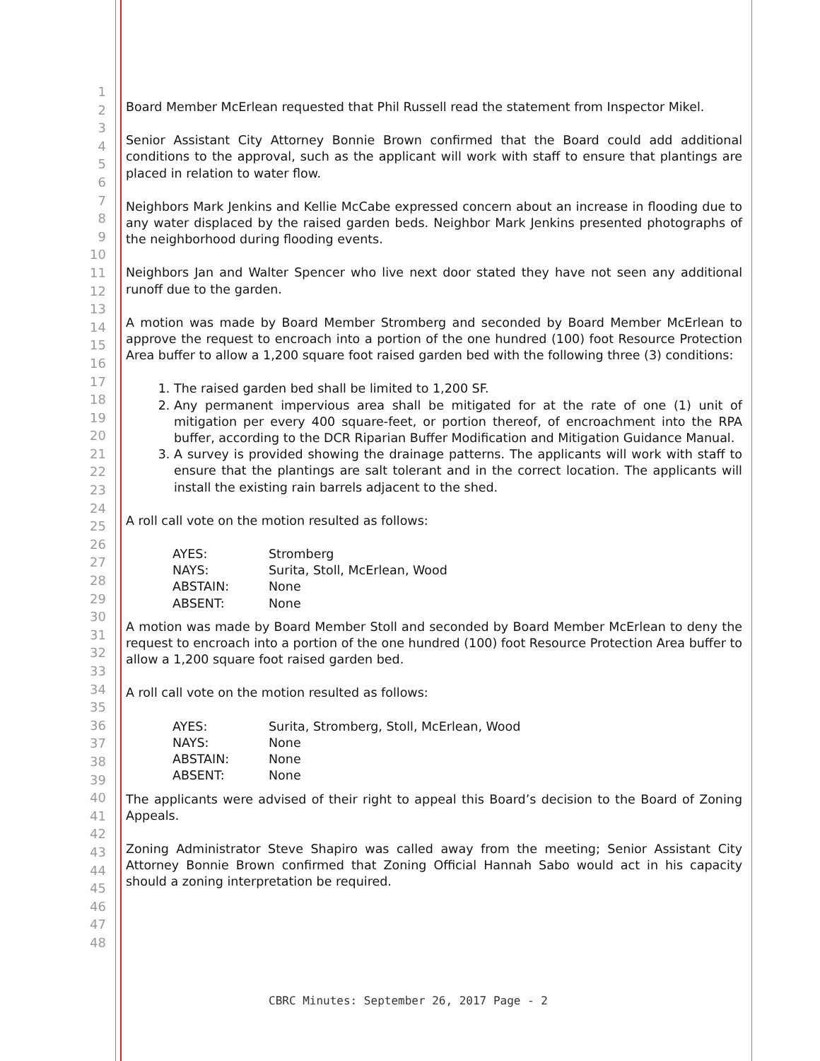1
2
3
4
5
6
7
8
9
10
11
12
13
14
15
16
17
18
19
20
21
22
23
24
25
26
27
28
29
30
31
32
33
34
35
36
37
38
39
40
41
42
43
44
45
46
47
48
Board Member McErlean requested that Phil Russell read the statement from Inspector Mikel.
Senior Assistant City Attorney Bonnie Brown confirmed that the Board could add additional conditions to the approval, such as the applicant will work with staff to ensure that plantings are placed in relation to water flow.
Neighbors Mark Jenkins and Kellie McCabe expressed concern about an increase in flooding due to any water displaced by the raised garden beds. Neighbor Mark Jenkins presented photographs of the neighborhood during flooding events.
Neighbors Jan and Walter Spencer who live next door stated they have not seen any additional runoff due to the garden.
A motion was made by Board Member Stromberg and seconded by Board Member McErlean to approve the request to encroach into a portion of the one hundred (100) foot Resource Protection Area buffer to allow a 1,200 square foot raised garden bed with the following three (3) conditions:
1. The raised garden bed shall be limited to 1,200 SF.
2. Any permanent impervious area shall be mitigated for at the rate of one (1) unit of mitigation per every 400 square-feet, or portion thereof, of encroachment into the RPA buffer, according to the DCR Riparian Buffer Modification and Mitigation Guidance Manual.
3. A survey is provided showing the drainage patterns. The applicants will work with staff to ensure that the plantings are salt tolerant and in the correct location. The applicants will install the existing rain barrels adjacent to the shed.
A roll call vote on the motion resulted as follows:
| AYES: | Stromberg |
| NAYS: | Surita, Stoll, McErlean, Wood |
| ABSTAIN: | None |
| ABSENT: | None |
A motion was made by Board Member Stoll and seconded by Board Member McErlean to deny the request to encroach into a portion of the one hundred (100) foot Resource Protection Area buffer to allow a 1,200 square foot raised garden bed.
A roll call vote on the motion resulted as follows:
| AYES: | Surita, Stromberg, Stoll, McErlean, Wood |
| NAYS: | None |
| ABSTAIN: | None |
| ABSENT: | None |
The applicants were advised of their right to appeal this Board’s decision to the Board of Zoning Appeals.
Zoning Administrator Steve Shapiro was called away from the meeting; Senior Assistant City Attorney Bonnie Brown confirmed that Zoning Official Hannah Sabo would act in his capacity should a zoning interpretation be required.
CBRC Minutes: September 26, 2017 Page - 2